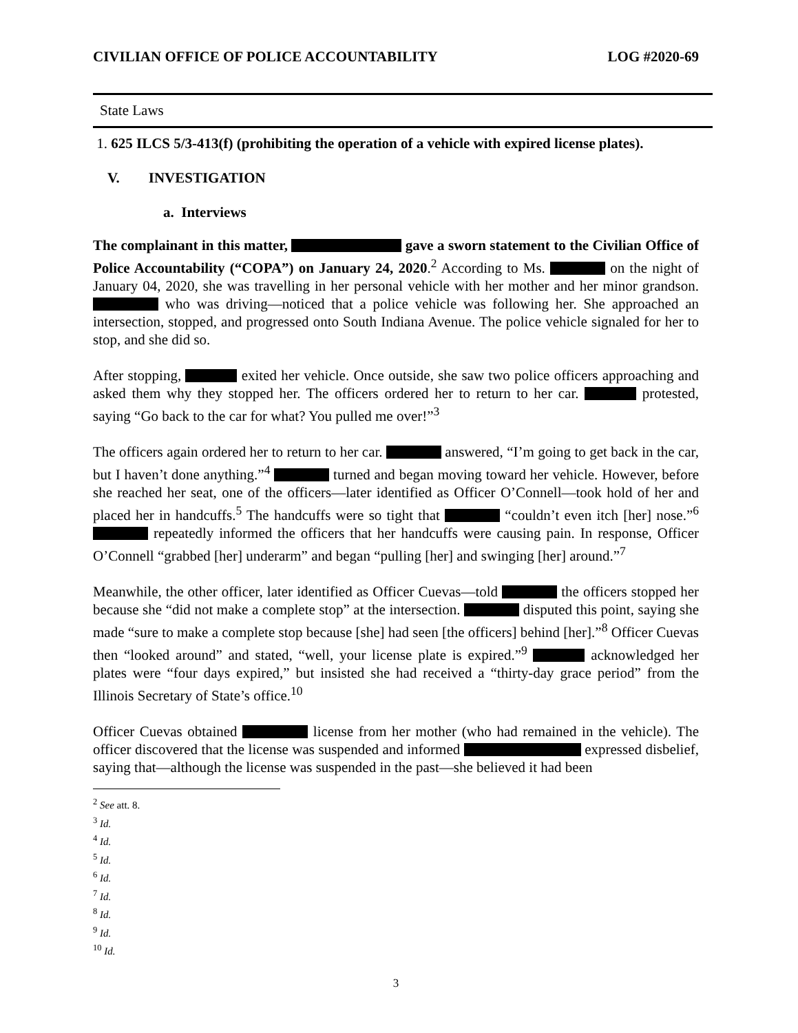CIVILIAN OFFICE OF POLICE ACCOUNTABILITY LOG #2020-69
State Laws
1. 625 ILCS 5/3-413(f) (prohibiting the operation of a vehicle with expired license plates).
V. INVESTIGATION
a. Interviews
The complainant in this matter, gave a sworn statement to the Civilian Office of Police Accountability (“COPA”) on January 24, 2020.<sup>2</sup> According to Ms. on the night of January 04, 2020, she was travelling in her personal vehicle with her mother and her minor grandson. who was driving—noticed that a police vehicle was following her. She approached an intersection, stopped, and progressed onto South Indiana Avenue. The police vehicle signaled for her to stop, and she did so.
After stopping, exited her vehicle. Once outside, she saw two police officers approaching and asked them why they stopped her. The officers ordered her to return to her car. protested, saying “Go back to the car for what? You pulled me over!”<sup>3</sup>
The officers again ordered her to return to her car. answered, “I’m going to get back in the car, but I haven’t done anything.”<sup>4</sup> turned and began moving toward her vehicle. However, before she reached her seat, one of the officers—later identified as Officer O’Connell—took hold of her and placed her in handcuffs.<sup>5</sup> The handcuffs were so tight that “couldn’t even itch [her] nose.”<sup>6</sup> repeatedly informed the officers that her handcuffs were causing pain. In response, Officer O’Connell “grabbed [her] underarm” and began “pulling [her] and swinging [her] around.”<sup>7</sup>
Meanwhile, the other officer, later identified as Officer Cuevas—told the officers stopped her because she “did not make a complete stop” at the intersection. disputed this point, saying she made “sure to make a complete stop because [she] had seen [the officers] behind [her].”<sup>8</sup> Officer Cuevas then “looked around” and stated, “well, your license plate is expired.”<sup>9</sup> acknowledged her plates were “four days expired,” but insisted she had received a “thirty-day grace period” from the Illinois Secretary of State’s office.<sup>10</sup>
Officer Cuevas obtained license from her mother (who had remained in the vehicle). The officer discovered that the license was suspended and informed expressed disbelief, saying that—although the license was suspended in the past—she believed it had been
<sup>2</sup> See att. 8.
<sup>3</sup> Id.
<sup>4</sup> Id.
<sup>5</sup> Id.
<sup>6</sup> Id.
<sup>7</sup> Id.
<sup>8</sup> Id.
<sup>9</sup> Id.
<sup>10</sup> Id.
3